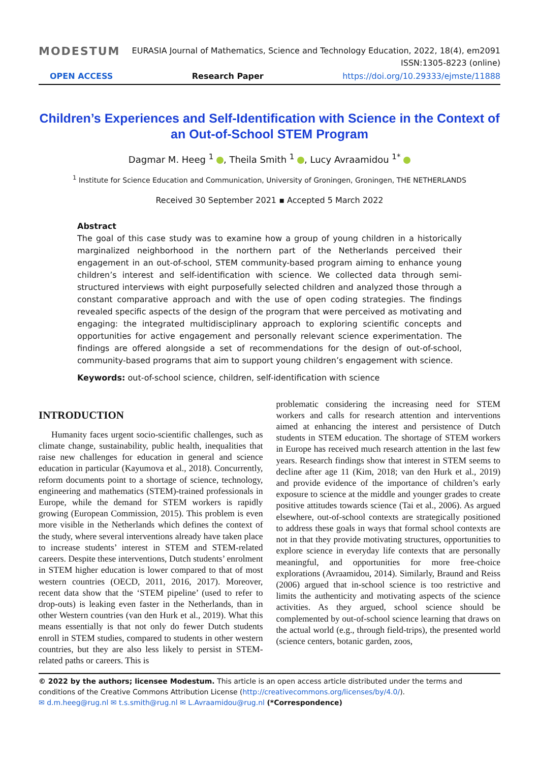MODESTUM
EURASIA Journal of Mathematics, Science and Technology Education, 2022, 18(4), em2091
ISSN:1305-8223 (online)
OPEN ACCESS Research Paper https://doi.org/10.29333/ejmste/11888
Children’s Experiences and Self-Identification with Science in the Context of an Out-of-School STEM Program
Dagmar M. Heeg <sup>1</sup> , Theila Smith <sup>1</sup> , Lucy Avraamidou <sup>1*</sup>
<sup>1</sup> Institute for Science Education and Communication, University of Groningen, Groningen, THE NETHERLANDS
Received 30 September 2021 ▪ Accepted 5 March 2022
Abstract
The goal of this case study was to examine how a group of young children in a historically marginalized neighborhood in the northern part of the Netherlands perceived their engagement in an out-of-school, STEM community-based program aiming to enhance young children’s interest and self-identification with science. We collected data through semi-structured interviews with eight purposefully selected children and analyzed those through a constant comparative approach and with the use of open coding strategies. The findings revealed specific aspects of the design of the program that were perceived as motivating and engaging: the integrated multidisciplinary approach to exploring scientific concepts and opportunities for active engagement and personally relevant science experimentation. The findings are offered alongside a set of recommendations for the design of out-of-school, community-based programs that aim to support young children’s engagement with science.
Keywords: out-of-school science, children, self-identification with science
INTRODUCTION
Humanity faces urgent socio-scientific challenges, such as climate change, sustainability, public health, inequalities that raise new challenges for education in general and science education in particular (Kayumova et al., 2018). Concurrently, reform documents point to a shortage of science, technology, engineering and mathematics (STEM)-trained professionals in Europe, while the demand for STEM workers is rapidly growing (European Commission, 2015). This problem is even more visible in the Netherlands which defines the context of the study, where several interventions already have taken place to increase students’ interest in STEM and STEM-related careers. Despite these interventions, Dutch students’ enrolment in STEM higher education is lower compared to that of most western countries (OECD, 2011, 2016, 2017). Moreover, recent data show that the ‘STEM pipeline’ (used to refer to drop-outs) is leaking even faster in the Netherlands, than in other Western countries (van den Hurk et al., 2019). What this means essentially is that not only do fewer Dutch students enroll in STEM studies, compared to students in other western countries, but they are also less likely to persist in STEM-related paths or careers. This is
problematic considering the increasing need for STEM workers and calls for research attention and interventions aimed at enhancing the interest and persistence of Dutch students in STEM education. The shortage of STEM workers in Europe has received much research attention in the last few years. Research findings show that interest in STEM seems to decline after age 11 (Kim, 2018; van den Hurk et al., 2019) and provide evidence of the importance of children’s early exposure to science at the middle and younger grades to create positive attitudes towards science (Tai et al., 2006). As argued elsewhere, out-of-school contexts are strategically positioned to address these goals in ways that formal school contexts are not in that they provide motivating structures, opportunities to explore science in everyday life contexts that are personally meaningful, and opportunities for more free-choice explorations (Avraamidou, 2014). Similarly, Braund and Reiss (2006) argued that in-school science is too restrictive and limits the authenticity and motivating aspects of the science activities. As they argued, school science should be complemented by out-of-school science learning that draws on the actual world (e.g., through field-trips), the presented world (science centers, botanic garden, zoos,
© 2022 by the authors; licensee Modestum. This article is an open access article distributed under the terms and conditions of the Creative Commons Attribution License (http://creativecommons.org/licenses/by/4.0/).
✉ d.m.heeg@rug.nl ✉ t.s.smith@rug.nl ✉ L.Avraamidou@rug.nl (*Correspondence)